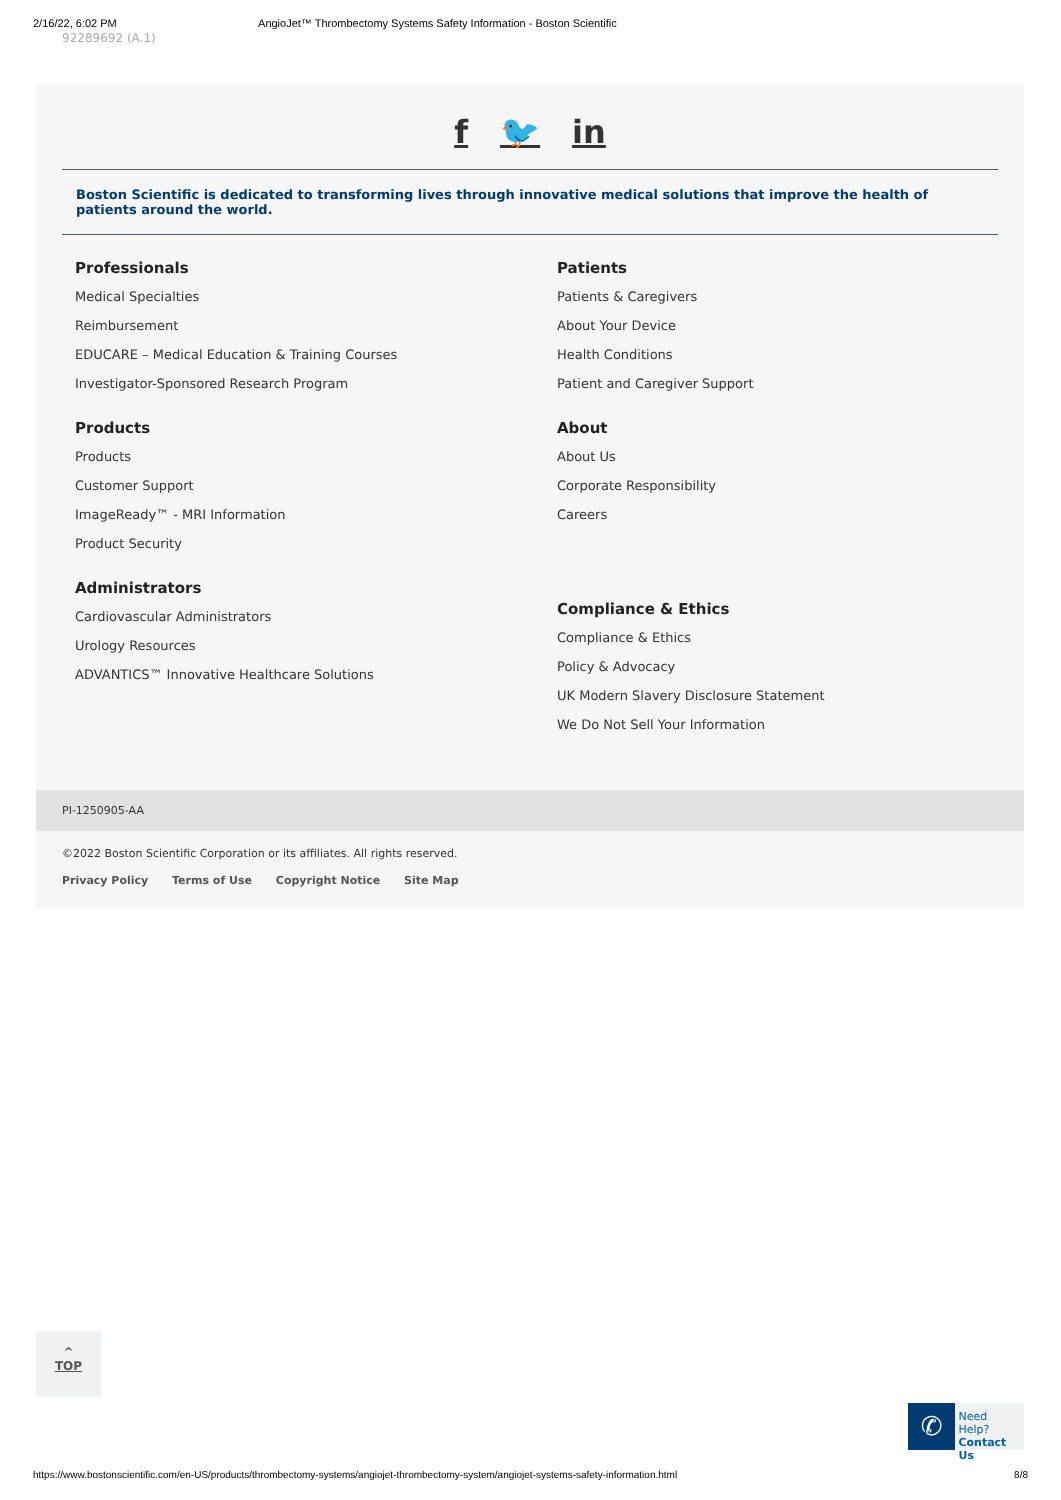2/16/22, 6:02 PM AngioJet™ Thrombectomy Systems Safety Information - Boston Scientific
92289692 (A.1)
f 🐦 in
Boston Scientific is dedicated to transforming lives through innovative medical solutions that improve the health of patients around the world.
Professionals
Medical Specialties
Reimbursement
EDUCARE – Medical Education & Training Courses
Investigator-Sponsored Research Program
Products
Products
Customer Support
ImageReady™ - MRI Information
Product Security
Administrators
Cardiovascular Administrators
Urology Resources
ADVANTICS™ Innovative Healthcare Solutions
Patients
Patients & Caregivers
About Your Device
Health Conditions
Patient and Caregiver Support
About
About Us
Corporate Responsibility
Careers
Compliance & Ethics
Compliance & Ethics
Policy & Advocacy
UK Modern Slavery Disclosure Statement
We Do Not Sell Your Information
PI-1250905-AA
©2022 Boston Scientific Corporation or its affiliates. All rights reserved.
Privacy Policy Terms of Use Copyright Notice Site Map
^
TOP
✆
Need Help?
Contact Us
https://www.bostonscientific.com/en-US/products/thrombectomy-systems/angiojet-thrombectomy-system/angiojet-systems-safety-information.html 8/8